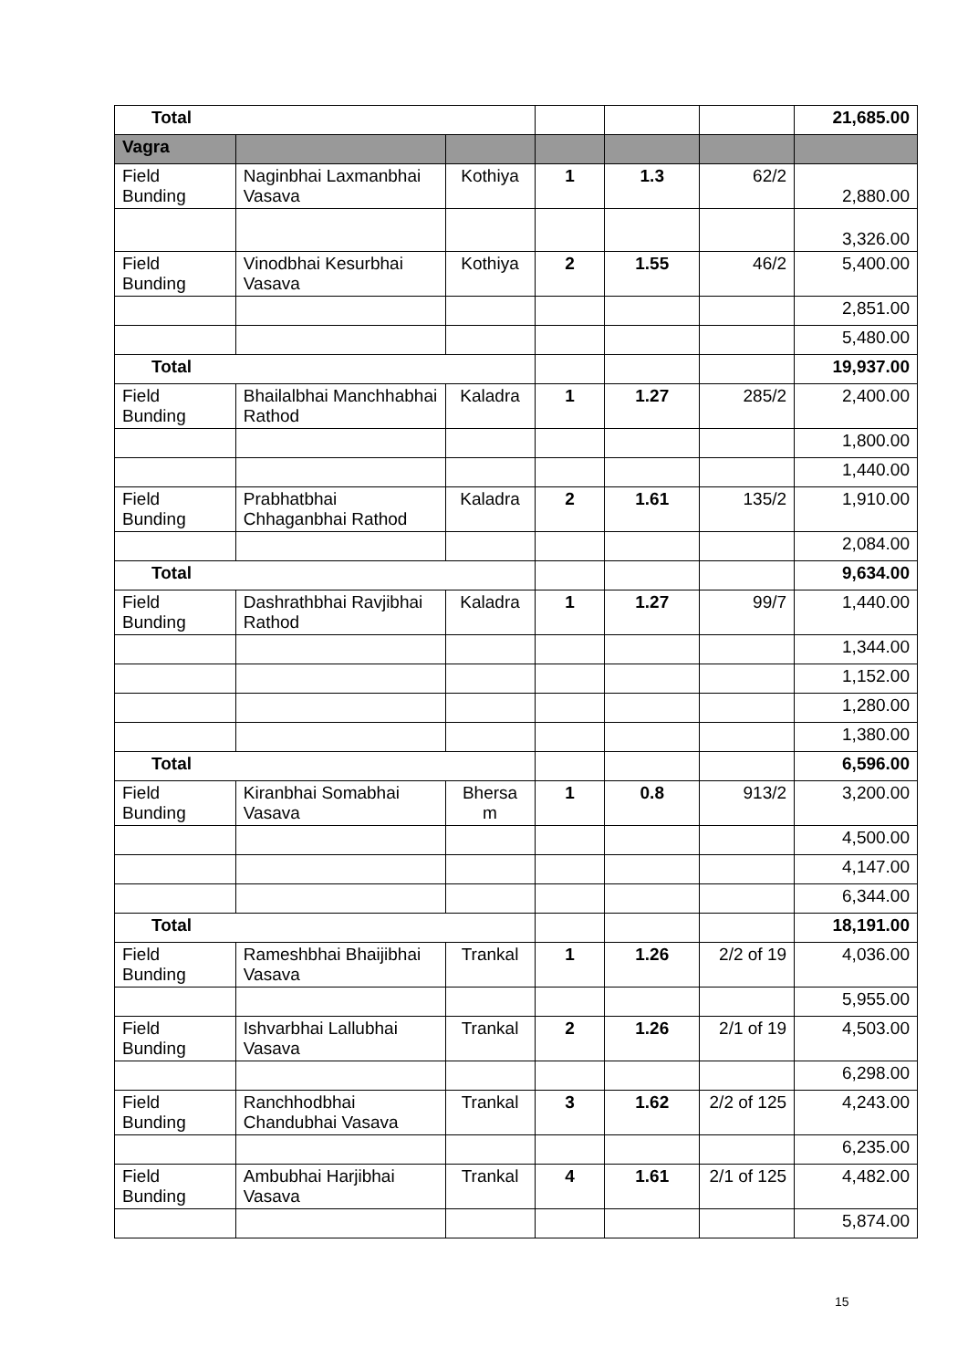| Total | | | | | | 21,685.00 |
| Vagra | | | | | | |
| Field Bunding | Naginbhai Laxmanbhai Vasava | Kothiya | 1 | 1.3 | 62/2 | 2,880.00 |
| | | | | | | 3,326.00 |
| Field Bunding | Vinodbhai Kesurbhai Vasava | Kothiya | 2 | 1.55 | 46/2 | 5,400.00 |
| | | | | | | 2,851.00 |
| | | | | | | 5,480.00 |
| Total | | | | | | 19,937.00 |
| Field Bunding | Bhailalbhai Manchhabhai Rathod | Kaladra | 1 | 1.27 | 285/2 | 2,400.00 |
| | | | | | | 1,800.00 |
| | | | | | | 1,440.00 |
| Field Bunding | Prabhatbhai Chhaganbhai Rathod | Kaladra | 2 | 1.61 | 135/2 | 1,910.00 |
| | | | | | | 2,084.00 |
| Total | | | | | | 9,634.00 |
| Field Bunding | Dashrathbhai Ravjibhai Rathod | Kaladra | 1 | 1.27 | 99/7 | 1,440.00 |
| | | | | | | 1,344.00 |
| | | | | | | 1,152.00 |
| | | | | | | 1,280.00 |
| | | | | | | 1,380.00 |
| Total | | | | | | 6,596.00 |
| Field Bunding | Kiranbhai Somabhai Vasava | Bhersa m | 1 | 0.8 | 913/2 | 3,200.00 |
| | | | | | | 4,500.00 |
| | | | | | | 4,147.00 |
| | | | | | | 6,344.00 |
| Total | | | | | | 18,191.00 |
| Field Bunding | Rameshbhai Bhaijibhai Vasava | Trankal | 1 | 1.26 | 2/2 of 19 | 4,036.00 |
| | | | | | | 5,955.00 |
| Field Bunding | Ishvarbhai Lallubhai Vasava | Trankal | 2 | 1.26 | 2/1 of 19 | 4,503.00 |
| | | | | | | 6,298.00 |
| Field Bunding | Ranchhodbhai Chandubhai Vasava | Trankal | 3 | 1.62 | 2/2 of 125 | 4,243.00 |
| | | | | | | 6,235.00 |
| Field Bunding | Ambubhai Harjibhai Vasava | Trankal | 4 | 1.61 | 2/1 of 125 | 4,482.00 |
| | | | | | | 5,874.00 |
15